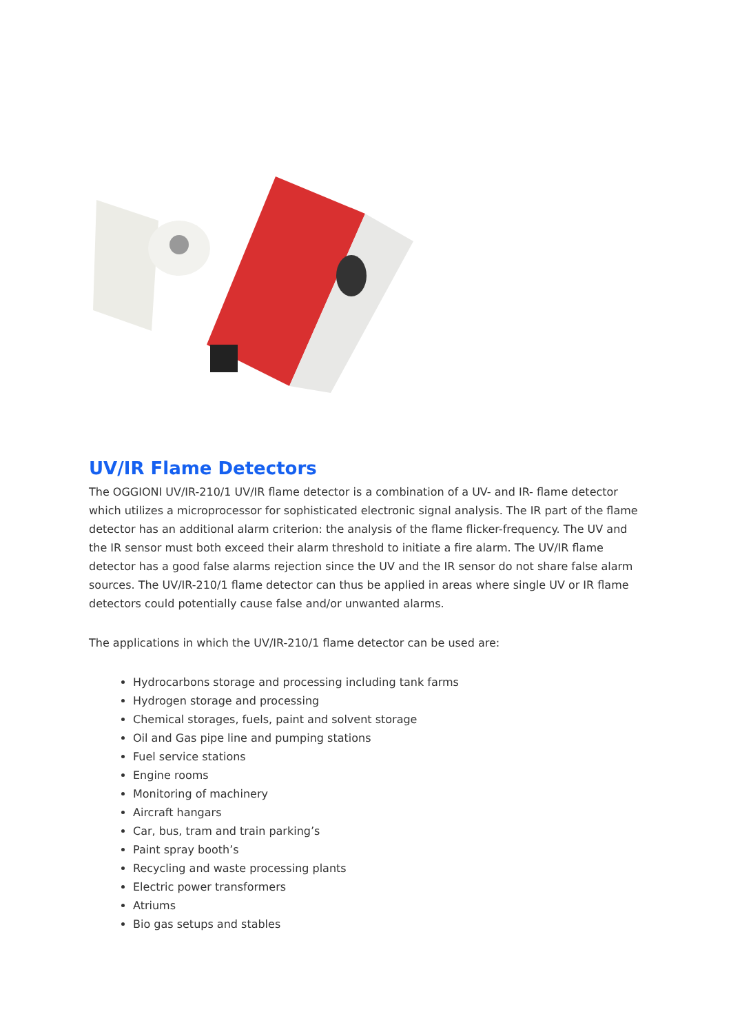UV/IR Flame Detectors
The OGGIONI UV/IR-210/1 UV/IR flame detector is a combination of a UV- and IR- flame detector which utilizes a microprocessor for sophisticated electronic signal analysis. The IR part of the flame detector has an additional alarm criterion: the analysis of the flame flicker-frequency. The UV and the IR sensor must both exceed their alarm threshold to initiate a fire alarm. The UV/IR flame detector has a good false alarms rejection since the UV and the IR sensor do not share false alarm sources. The UV/IR-210/1 flame detector can thus be applied in areas where single UV or IR flame detectors could potentially cause false and/or unwanted alarms.
The applications in which the UV/IR-210/1 flame detector can be used are:
Hydrocarbons storage and processing including tank farms
Hydrogen storage and processing
Chemical storages, fuels, paint and solvent storage
Oil and Gas pipe line and pumping stations
Fuel service stations
Engine rooms
Monitoring of machinery
Aircraft hangars
Car, bus, tram and train parking’s
Paint spray booth’s
Recycling and waste processing plants
Electric power transformers
Atriums
Bio gas setups and stables